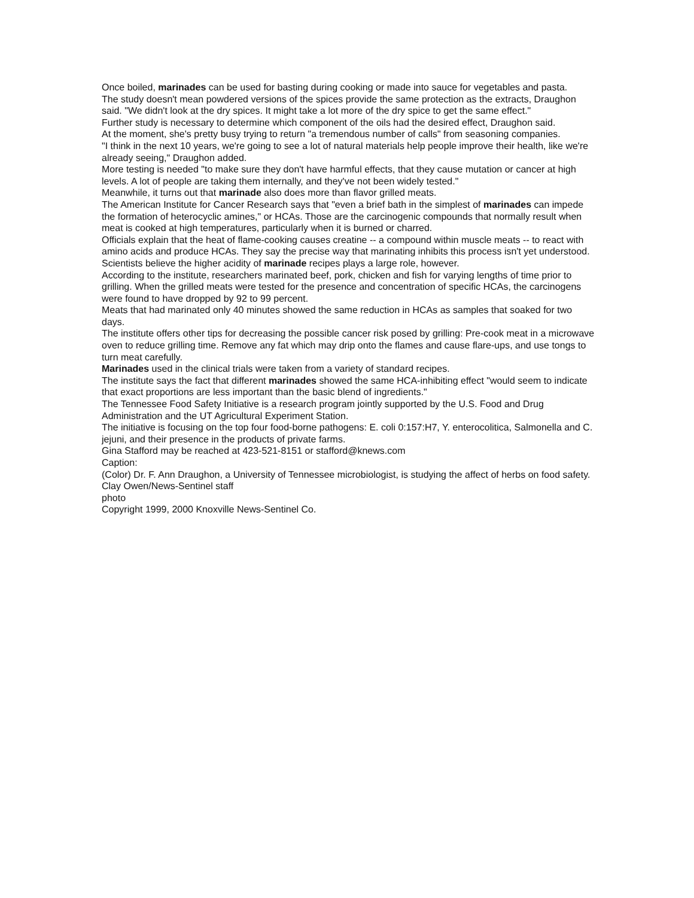Once boiled, marinades can be used for basting during cooking or made into sauce for vegetables and pasta.
The study doesn't mean powdered versions of the spices provide the same protection as the extracts, Draughon said. "We didn't look at the dry spices. It might take a lot more of the dry spice to get the same effect."
Further study is necessary to determine which component of the oils had the desired effect, Draughon said.
At the moment, she's pretty busy trying to return "a tremendous number of calls" from seasoning companies.
"I think in the next 10 years, we're going to see a lot of natural materials help people improve their health, like we're already seeing," Draughon added.
More testing is needed "to make sure they don't have harmful effects, that they cause mutation or cancer at high levels. A lot of people are taking them internally, and they've not been widely tested."
Meanwhile, it turns out that marinade also does more than flavor grilled meats.
The American Institute for Cancer Research says that "even a brief bath in the simplest of marinades can impede the formation of heterocyclic amines," or HCAs. Those are the carcinogenic compounds that normally result when meat is cooked at high temperatures, particularly when it is burned or charred.
Officials explain that the heat of flame-cooking causes creatine -- a compound within muscle meats -- to react with amino acids and produce HCAs. They say the precise way that marinating inhibits this process isn't yet understood. Scientists believe the higher acidity of marinade recipes plays a large role, however.
According to the institute, researchers marinated beef, pork, chicken and fish for varying lengths of time prior to grilling. When the grilled meats were tested for the presence and concentration of specific HCAs, the carcinogens were found to have dropped by 92 to 99 percent.
Meats that had marinated only 40 minutes showed the same reduction in HCAs as samples that soaked for two days.
The institute offers other tips for decreasing the possible cancer risk posed by grilling: Pre-cook meat in a microwave oven to reduce grilling time. Remove any fat which may drip onto the flames and cause flare-ups, and use tongs to turn meat carefully.
Marinades used in the clinical trials were taken from a variety of standard recipes.
The institute says the fact that different marinades showed the same HCA-inhibiting effect "would seem to indicate that exact proportions are less important than the basic blend of ingredients."
The Tennessee Food Safety Initiative is a research program jointly supported by the U.S. Food and Drug Administration and the UT Agricultural Experiment Station.
The initiative is focusing on the top four food-borne pathogens: E. coli 0:157:H7, Y. enterocolitica, Salmonella and C. jejuni, and their presence in the products of private farms.
Gina Stafford may be reached at 423-521-8151 or stafford@knews.com
Caption:
(Color) Dr. F. Ann Draughon, a University of Tennessee microbiologist, is studying the affect of herbs on food safety. Clay Owen/News-Sentinel staff
photo
Copyright 1999, 2000 Knoxville News-Sentinel Co.